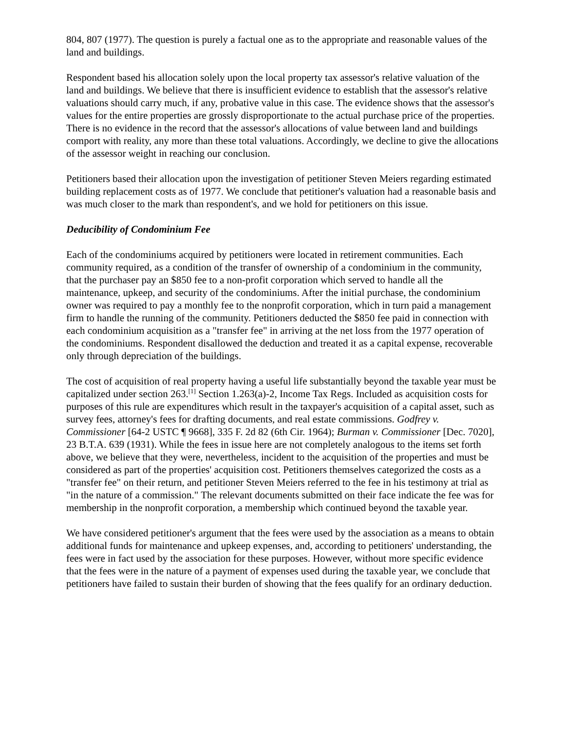804, 807 (1977). The question is purely a factual one as to the appropriate and reasonable values of the land and buildings.
Respondent based his allocation solely upon the local property tax assessor's relative valuation of the land and buildings. We believe that there is insufficient evidence to establish that the assessor's relative valuations should carry much, if any, probative value in this case. The evidence shows that the assessor's values for the entire properties are grossly disproportionate to the actual purchase price of the properties. There is no evidence in the record that the assessor's allocations of value between land and buildings comport with reality, any more than these total valuations. Accordingly, we decline to give the allocations of the assessor weight in reaching our conclusion.
Petitioners based their allocation upon the investigation of petitioner Steven Meiers regarding estimated building replacement costs as of 1977. We conclude that petitioner's valuation had a reasonable basis and was much closer to the mark than respondent's, and we hold for petitioners on this issue.
Deducibility of Condominium Fee
Each of the condominiums acquired by petitioners were located in retirement communities. Each community required, as a condition of the transfer of ownership of a condominium in the community, that the purchaser pay an $850 fee to a non-profit corporation which served to handle all the maintenance, upkeep, and security of the condominiums. After the initial purchase, the condominium owner was required to pay a monthly fee to the nonprofit corporation, which in turn paid a management firm to handle the running of the community. Petitioners deducted the $850 fee paid in connection with each condominium acquisition as a "transfer fee" in arriving at the net loss from the 1977 operation of the condominiums. Respondent disallowed the deduction and treated it as a capital expense, recoverable only through depreciation of the buildings.
The cost of acquisition of real property having a useful life substantially beyond the taxable year must be capitalized under section 263.<sup>[1]</sup> Section 1.263(a)-2, Income Tax Regs. Included as acquisition costs for purposes of this rule are expenditures which result in the taxpayer's acquisition of a capital asset, such as survey fees, attorney's fees for drafting documents, and real estate commissions. Godfrey v. Commissioner [64-2 USTC ¶ 9668], 335 F. 2d 82 (6th Cir. 1964); Burman v. Commissioner [Dec. 7020], 23 B.T.A. 639 (1931). While the fees in issue here are not completely analogous to the items set forth above, we believe that they were, nevertheless, incident to the acquisition of the properties and must be considered as part of the properties' acquisition cost. Petitioners themselves categorized the costs as a "transfer fee" on their return, and petitioner Steven Meiers referred to the fee in his testimony at trial as "in the nature of a commission." The relevant documents submitted on their face indicate the fee was for membership in the nonprofit corporation, a membership which continued beyond the taxable year.
We have considered petitioner's argument that the fees were used by the association as a means to obtain additional funds for maintenance and upkeep expenses, and, according to petitioners' understanding, the fees were in fact used by the association for these purposes. However, without more specific evidence that the fees were in the nature of a payment of expenses used during the taxable year, we conclude that petitioners have failed to sustain their burden of showing that the fees qualify for an ordinary deduction.